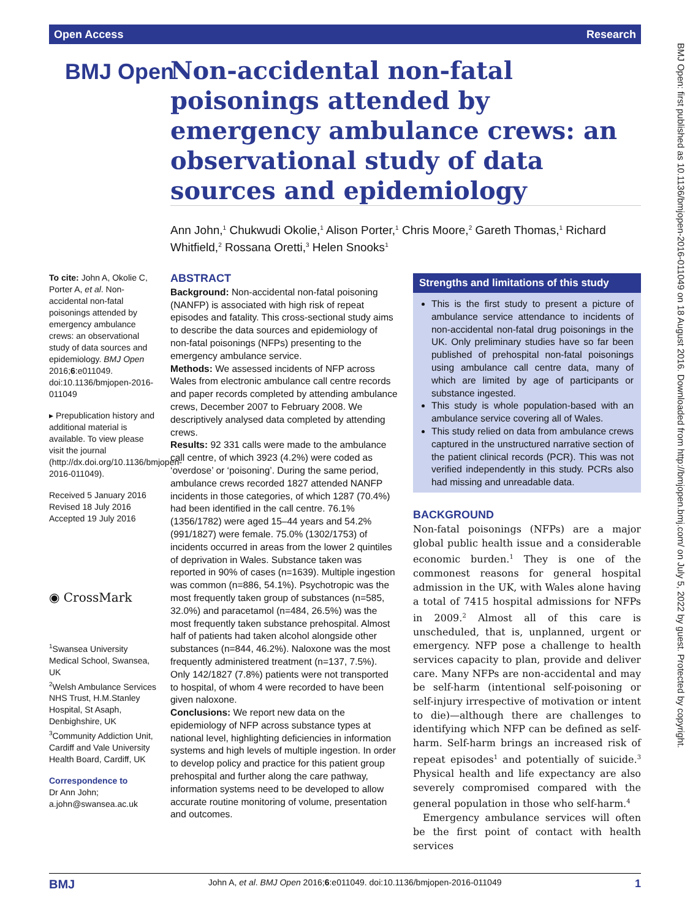Open Access Research
BMJ Open: first published as 10.1136/bmjopen-2016-011049 on 18 August 2016. Downloaded from http://bmjopen.bmj.com/ on July 5, 2022 by guest. Protected by copyright.
BMJ Open
Non-accidental non-fatal poisonings attended by emergency ambulance crews: an observational study of data sources and epidemiology
Ann John,<sup>1</sup> Chukwudi Okolie,<sup>1</sup> Alison Porter,<sup>1</sup> Chris Moore,<sup>2</sup> Gareth Thomas,<sup>1</sup> Richard Whitfield,<sup>2</sup> Rossana Oretti,<sup>3</sup> Helen Snooks<sup>1</sup>
To cite: John A, Okolie C, Porter A, et al. Non-accidental non-fatal poisonings attended by emergency ambulance crews: an observational study of data sources and epidemiology. BMJ Open 2016;6:e011049. doi:10.1136/bmjopen-2016-011049
▸ Prepublication history and additional material is available. To view please visit the journal (http://dx.doi.org/10.1136/bmjopen-2016-011049).
Received 5 January 2016
Revised 18 July 2016
Accepted 19 July 2016
◉ CrossMark
<sup>1</sup> Swansea University Medical School, Swansea, UK
<sup>2</sup> Welsh Ambulance Services NHS Trust, H.M.Stanley Hospital, St Asaph, Denbighshire, UK
<sup>3</sup> Community Addiction Unit, Cardiff and Vale University Health Board, Cardiff, UK
Correspondence to
Dr Ann John;
a.john@swansea.ac.uk
ABSTRACT
Background: Non-accidental non-fatal poisoning (NANFP) is associated with high risk of repeat episodes and fatality. This cross-sectional study aims to describe the data sources and epidemiology of non-fatal poisonings (NFPs) presenting to the emergency ambulance service.
Methods: We assessed incidents of NFP across Wales from electronic ambulance call centre records and paper records completed by attending ambulance crews, December 2007 to February 2008. We descriptively analysed data completed by attending crews.
Results: 92 331 calls were made to the ambulance call centre, of which 3923 (4.2%) were coded as ‘overdose’ or ‘poisoning’. During the same period, ambulance crews recorded 1827 attended NANFP incidents in those categories, of which 1287 (70.4%) had been identified in the call centre. 76.1% (1356/1782) were aged 15–44 years and 54.2% (991/1827) were female. 75.0% (1302/1753) of incidents occurred in areas from the lower 2 quintiles of deprivation in Wales. Substance taken was reported in 90% of cases (n=1639). Multiple ingestion was common (n=886, 54.1%). Psychotropic was the most frequently taken group of substances (n=585, 32.0%) and paracetamol (n=484, 26.5%) was the most frequently taken substance prehospital. Almost half of patients had taken alcohol alongside other substances (n=844, 46.2%). Naloxone was the most frequently administered treatment (n=137, 7.5%). Only 142/1827 (7.8%) patients were not transported to hospital, of whom 4 were recorded to have been given naloxone.
Conclusions: We report new data on the epidemiology of NFP across substance types at national level, highlighting deficiencies in information systems and high levels of multiple ingestion. In order to develop policy and practice for this patient group prehospital and further along the care pathway, information systems need to be developed to allow accurate routine monitoring of volume, presentation and outcomes.
Strengths and limitations of this study
This is the first study to present a picture of ambulance service attendance to incidents of non-accidental non-fatal drug poisonings in the UK. Only preliminary studies have so far been published of prehospital non-fatal poisonings using ambulance call centre data, many of which are limited by age of participants or substance ingested.
This study is whole population-based with an ambulance service covering all of Wales.
This study relied on data from ambulance crews captured in the unstructured narrative section of the patient clinical records (PCR). This was not verified independently in this study. PCRs also had missing and unreadable data.
BACKGROUND
Non-fatal poisonings (NFPs) are a major global public health issue and a considerable economic burden.<sup>1</sup> They is one of the commonest reasons for general hospital admission in the UK, with Wales alone having a total of 7415 hospital admissions for NFPs in 2009.<sup>2</sup> Almost all of this care is unscheduled, that is, unplanned, urgent or emergency. NFP pose a challenge to health services capacity to plan, provide and deliver care. Many NFPs are non-accidental and may be self-harm (intentional self-poisoning or self-injury irrespective of motivation or intent to die)—although there are challenges to identifying which NFP can be defined as self-harm. Self-harm brings an increased risk of repeat episodes<sup>1</sup> and potentially of suicide.<sup>3</sup> Physical health and life expectancy are also severely compromised compared with the general population in those who self-harm.<sup>4</sup>
Emergency ambulance services will often be the first point of contact with health services
BMJ John A, et al. BMJ Open 2016;6:e011049. doi:10.1136/bmjopen-2016-011049 1